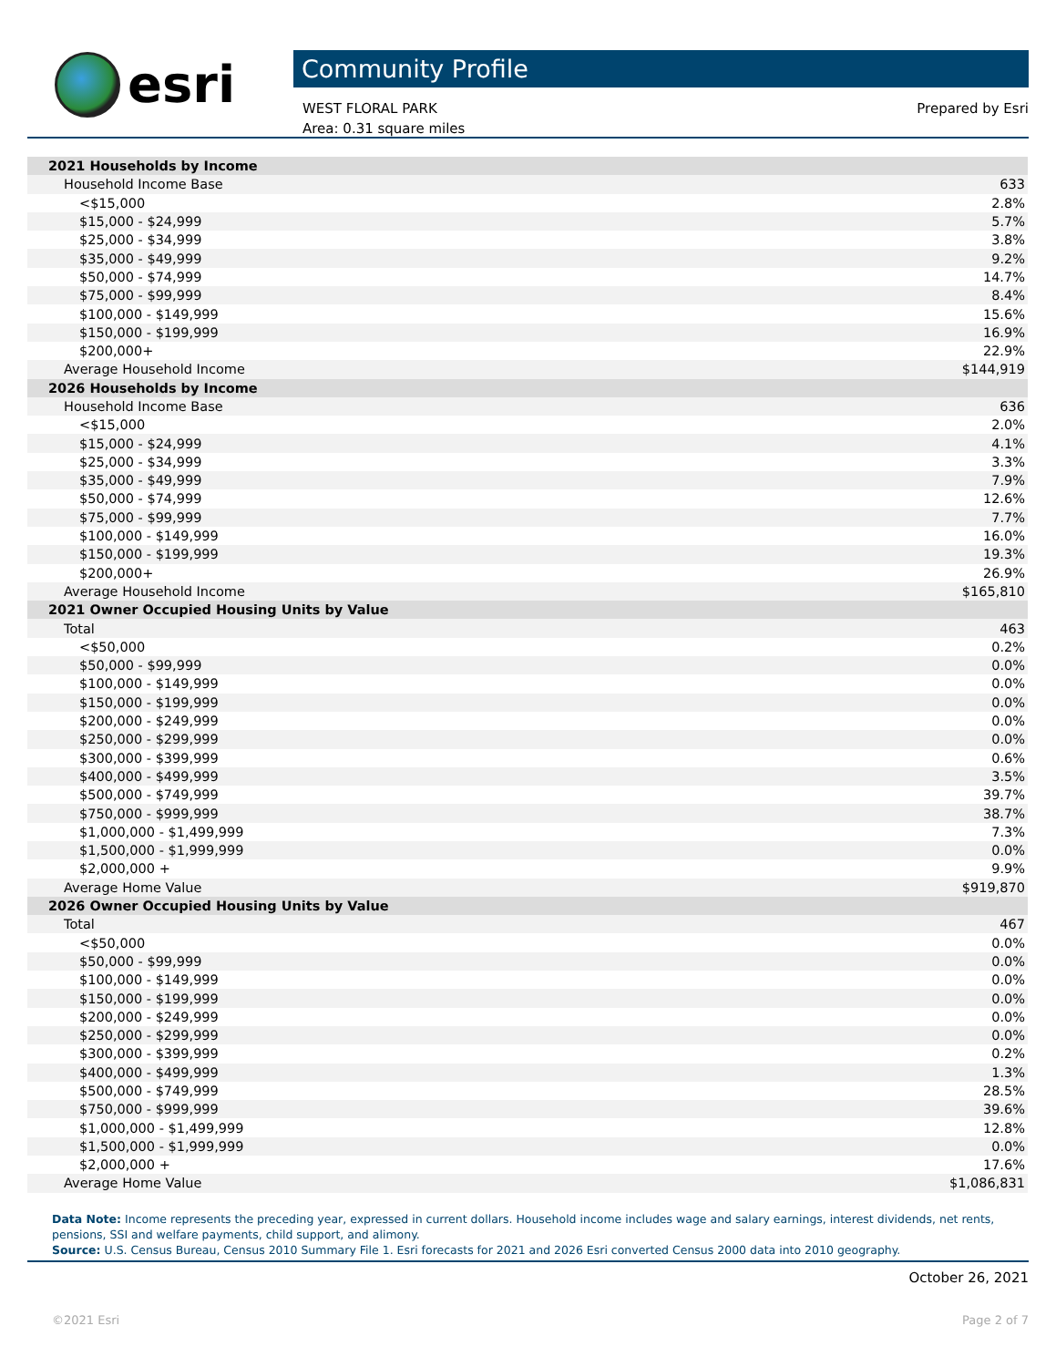esri
Community Profile
WEST FLORAL PARK
Area: 0.31 square miles
Prepared by Esri
| 2021 Households by Income | |
| Household Income Base | 633 |
| <$15,000 | 2.8% |
| $15,000 - $24,999 | 5.7% |
| $25,000 - $34,999 | 3.8% |
| $35,000 - $49,999 | 9.2% |
| $50,000 - $74,999 | 14.7% |
| $75,000 - $99,999 | 8.4% |
| $100,000 - $149,999 | 15.6% |
| $150,000 - $199,999 | 16.9% |
| $200,000+ | 22.9% |
| Average Household Income | $144,919 |
| 2026 Households by Income | |
| Household Income Base | 636 |
| <$15,000 | 2.0% |
| $15,000 - $24,999 | 4.1% |
| $25,000 - $34,999 | 3.3% |
| $35,000 - $49,999 | 7.9% |
| $50,000 - $74,999 | 12.6% |
| $75,000 - $99,999 | 7.7% |
| $100,000 - $149,999 | 16.0% |
| $150,000 - $199,999 | 19.3% |
| $200,000+ | 26.9% |
| Average Household Income | $165,810 |
| 2021 Owner Occupied Housing Units by Value | |
| Total | 463 |
| <$50,000 | 0.2% |
| $50,000 - $99,999 | 0.0% |
| $100,000 - $149,999 | 0.0% |
| $150,000 - $199,999 | 0.0% |
| $200,000 - $249,999 | 0.0% |
| $250,000 - $299,999 | 0.0% |
| $300,000 - $399,999 | 0.6% |
| $400,000 - $499,999 | 3.5% |
| $500,000 - $749,999 | 39.7% |
| $750,000 - $999,999 | 38.7% |
| $1,000,000 - $1,499,999 | 7.3% |
| $1,500,000 - $1,999,999 | 0.0% |
| $2,000,000 + | 9.9% |
| Average Home Value | $919,870 |
| 2026 Owner Occupied Housing Units by Value | |
| Total | 467 |
| <$50,000 | 0.0% |
| $50,000 - $99,999 | 0.0% |
| $100,000 - $149,999 | 0.0% |
| $150,000 - $199,999 | 0.0% |
| $200,000 - $249,999 | 0.0% |
| $250,000 - $299,999 | 0.0% |
| $300,000 - $399,999 | 0.2% |
| $400,000 - $499,999 | 1.3% |
| $500,000 - $749,999 | 28.5% |
| $750,000 - $999,999 | 39.6% |
| $1,000,000 - $1,499,999 | 12.8% |
| $1,500,000 - $1,999,999 | 0.0% |
| $2,000,000 + | 17.6% |
| Average Home Value | $1,086,831 |
Data Note: Income represents the preceding year, expressed in current dollars. Household income includes wage and salary earnings, interest dividends, net rents, pensions, SSI and welfare payments, child support, and alimony.
Source: U.S. Census Bureau, Census 2010 Summary File 1. Esri forecasts for 2021 and 2026 Esri converted Census 2000 data into 2010 geography.
October 26, 2021
©2021 Esri Page 2 of 7